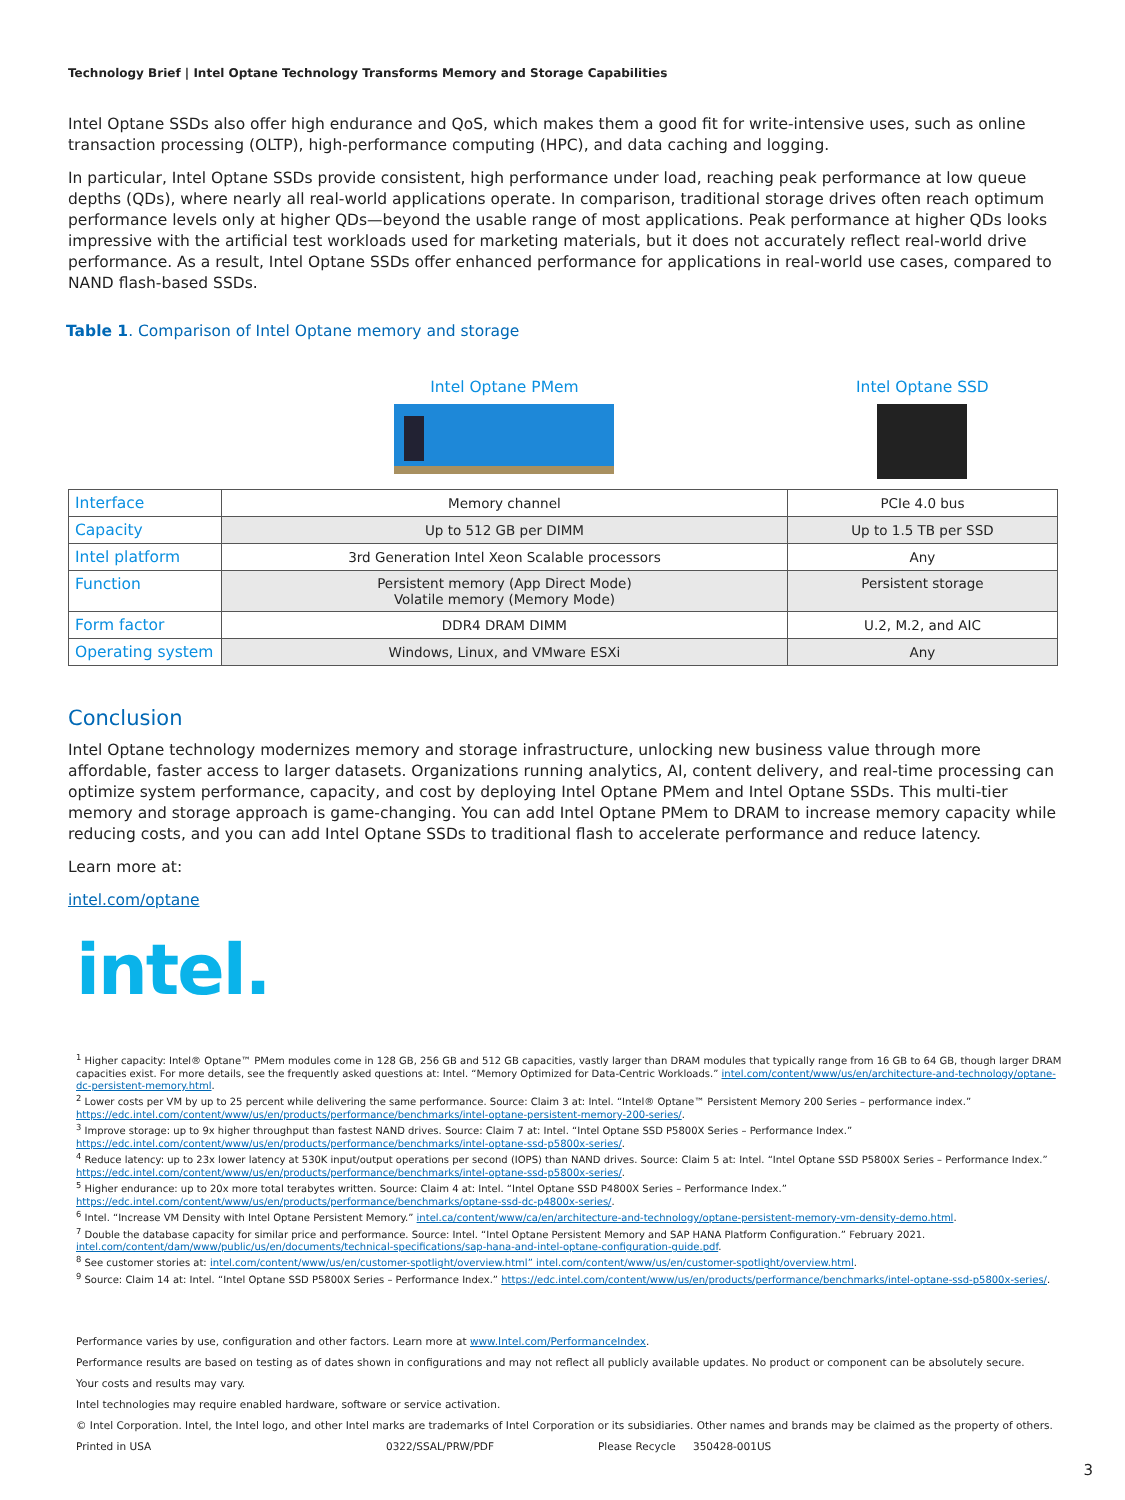Technology Brief | Intel Optane Technology Transforms Memory and Storage Capabilities
Intel Optane SSDs also offer high endurance and QoS, which makes them a good fit for write-intensive uses, such as online transaction processing (OLTP), high-performance computing (HPC), and data caching and logging.
In particular, Intel Optane SSDs provide consistent, high performance under load, reaching peak performance at low queue depths (QDs), where nearly all real-world applications operate. In comparison, traditional storage drives often reach optimum performance levels only at higher QDs—beyond the usable range of most applications. Peak performance at higher QDs looks impressive with the artificial test workloads used for marketing materials, but it does not accurately reflect real-world drive performance. As a result, Intel Optane SSDs offer enhanced performance for applications in real-world use cases, compared to NAND flash-based SSDs.
Table 1. Comparison of Intel Optane memory and storage
| | Intel Optane PMem | Intel Optane SSD |
| Interface | Memory channel | PCIe 4.0 bus |
| Capacity | Up to 512 GB per DIMM | Up to 1.5 TB per SSD |
| Intel platform | 3rd Generation Intel Xeon Scalable processors | Any |
| Function | Persistent memory (App Direct Mode) Volatile memory (Memory Mode) | Persistent storage |
| Form factor | DDR4 DRAM DIMM | U.2, M.2, and AIC |
| Operating system | Windows, Linux, and VMware ESXi | Any |
Conclusion
Intel Optane technology modernizes memory and storage infrastructure, unlocking new business value through more affordable, faster access to larger datasets. Organizations running analytics, AI, content delivery, and real-time processing can optimize system performance, capacity, and cost by deploying Intel Optane PMem and Intel Optane SSDs. This multi-tier memory and storage approach is game-changing. You can add Intel Optane PMem to DRAM to increase memory capacity while reducing costs, and you can add Intel Optane SSDs to traditional flash to accelerate performance and reduce latency.
Learn more at:
intel.com/optane
intel.
<sup>1</sup> Higher capacity: Intel® Optane™ PMem modules come in 128 GB, 256 GB and 512 GB capacities, vastly larger than DRAM modules that typically range from 16 GB to 64 GB, though larger DRAM capacities exist. For more details, see the frequently asked questions at: Intel. “Memory Optimized for Data-Centric Workloads.” intel.com/content/www/us/en/architecture-and-technology/optane-dc-persistent-memory.html.
<sup>2</sup> Lower costs per VM by up to 25 percent while delivering the same performance. Source: Claim 3 at: Intel. “Intel® Optane™ Persistent Memory 200 Series – performance index.” https://edc.intel.com/content/www/us/en/products/performance/benchmarks/intel-optane-persistent-memory-200-series/.
<sup>3</sup> Improve storage: up to 9x higher throughput than fastest NAND drives. Source: Claim 7 at: Intel. “Intel Optane SSD P5800X Series – Performance Index.” https://edc.intel.com/content/www/us/en/products/performance/benchmarks/intel-optane-ssd-p5800x-series/.
<sup>4</sup> Reduce latency: up to 23x lower latency at 530K input/output operations per second (IOPS) than NAND drives. Source: Claim 5 at: Intel. “Intel Optane SSD P5800X Series – Performance Index.” https://edc.intel.com/content/www/us/en/products/performance/benchmarks/intel-optane-ssd-p5800x-series/.
<sup>5</sup> Higher endurance: up to 20x more total terabytes written. Source: Claim 4 at: Intel. “Intel Optane SSD P4800X Series – Performance Index.” https://edc.intel.com/content/www/us/en/products/performance/benchmarks/optane-ssd-dc-p4800x-series/.
<sup>6</sup> Intel. “Increase VM Density with Intel Optane Persistent Memory.” intel.ca/content/www/ca/en/architecture-and-technology/optane-persistent-memory-vm-density-demo.html.
<sup>7</sup> Double the database capacity for similar price and performance. Source: Intel. “Intel Optane Persistent Memory and SAP HANA Platform Configuration.” February 2021. intel.com/content/dam/www/public/us/en/documents/technical-specifications/sap-hana-and-intel-optane-configuration-guide.pdf.
<sup>8</sup> See customer stories at: intel.com/content/www/us/en/customer-spotlight/overview.html” intel.com/content/www/us/en/customer-spotlight/overview.html.
<sup>9</sup> Source: Claim 14 at: Intel. “Intel Optane SSD P5800X Series – Performance Index.” https://edc.intel.com/content/www/us/en/products/performance/benchmarks/intel-optane-ssd-p5800x-series/.
Performance varies by use, configuration and other factors. Learn more at www.Intel.com/PerformanceIndex.
Performance results are based on testing as of dates shown in configurations and may not reflect all publicly available updates. No product or component can be absolutely secure.
Your costs and results may vary.
Intel technologies may require enabled hardware, software or service activation.
© Intel Corporation. Intel, the Intel logo, and other Intel marks are trademarks of Intel Corporation or its subsidiaries. Other names and brands may be claimed as the property of others.
Printed in USA 0322/SSAL/PRW/PDF Please Recycle 350428-001US
3